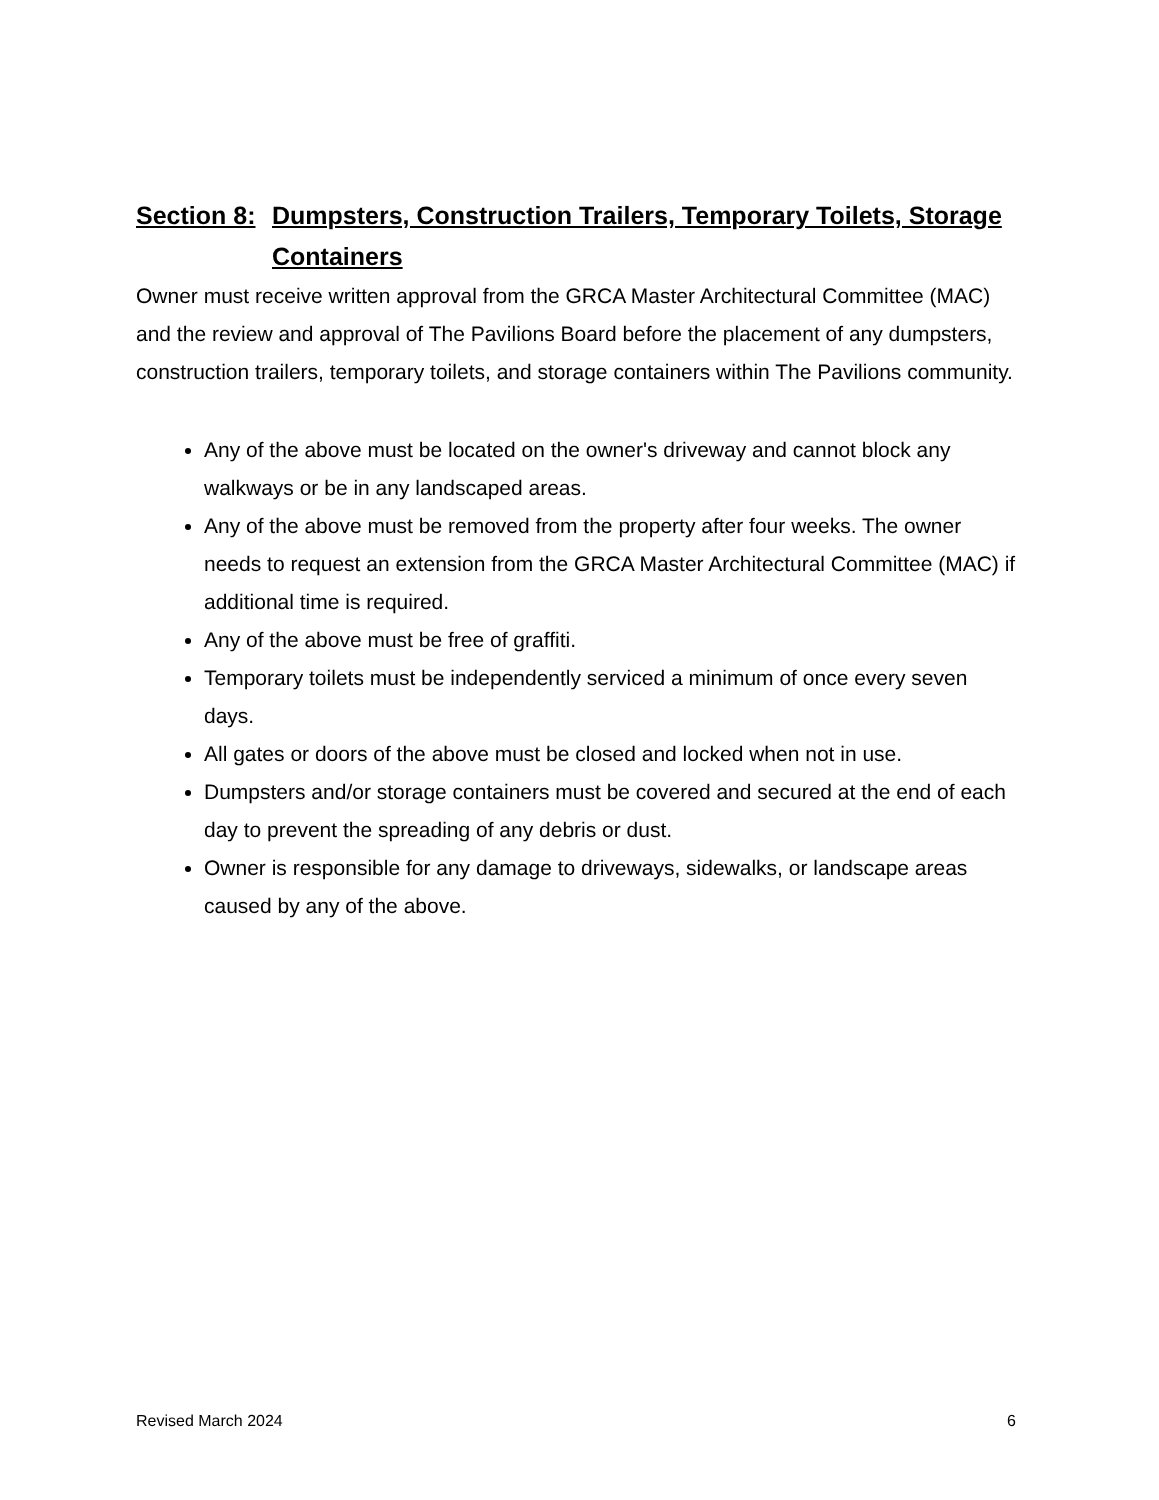Section 8: Dumpsters, Construction Trailers, Temporary Toilets, Storage Containers
Owner must receive written approval from the GRCA Master Architectural Committee (MAC) and the review and approval of The Pavilions Board before the placement of any dumpsters, construction trailers, temporary toilets, and storage containers within The Pavilions community.
Any of the above must be located on the owner's driveway and cannot block any walkways or be in any landscaped areas.
Any of the above must be removed from the property after four weeks. The owner needs to request an extension from the GRCA Master Architectural Committee (MAC) if additional time is required.
Any of the above must be free of graffiti.
Temporary toilets must be independently serviced a minimum of once every seven days.
All gates or doors of the above must be closed and locked when not in use.
Dumpsters and/or storage containers must be covered and secured at the end of each day to prevent the spreading of any debris or dust.
Owner is responsible for any damage to driveways, sidewalks, or landscape areas caused by any of the above.
Revised March 2024 6